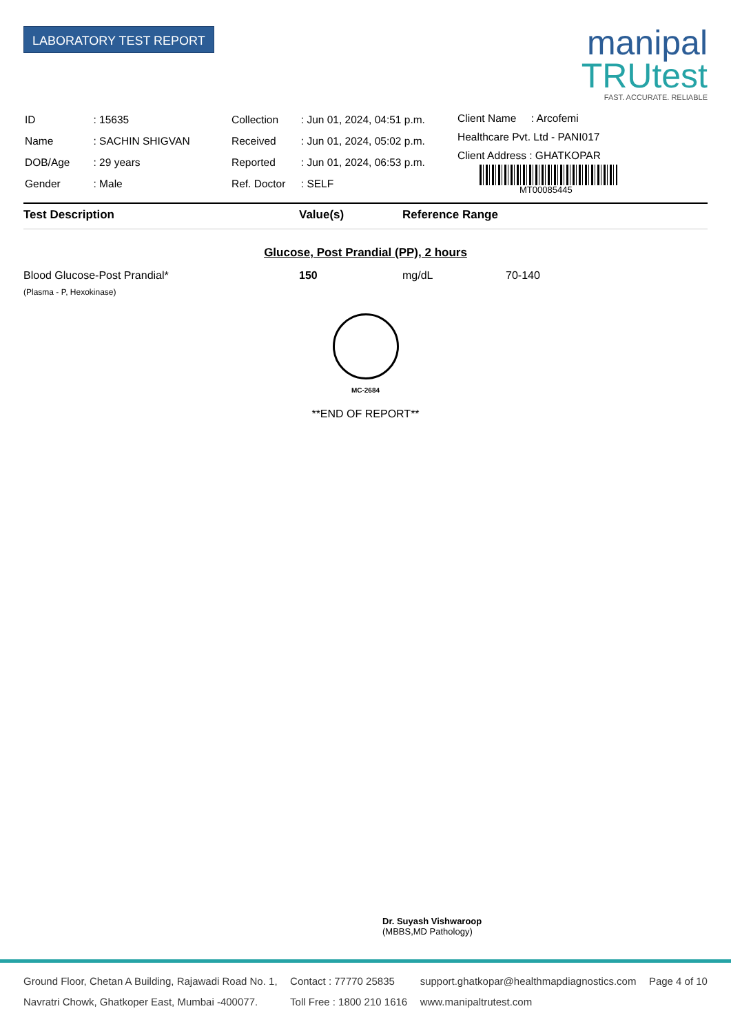LABORATORY TEST REPORT
manipal
TRUtest
FAST. ACCURATE. RELIABLE
| ID | : 15635 |
| Name | : SACHIN SHIGVAN |
| DOB/Age | : 29 years |
| Gender | : Male |
| Collection | : Jun 01, 2024, 04:51 p.m. |
| Received | : Jun 01, 2024, 05:02 p.m. |
| Reported | : Jun 01, 2024, 06:53 p.m. |
| Ref. Doctor | : SELF |
Client Name : Arcofemi
Healthcare Pvt. Ltd - PANI017
Client Address : GHATKOPAR
MT00085445
| Test Description | Value(s) | Reference Range |
| --- | --- | --- |
Glucose, Post Prandial (PP), 2 hours
| Blood Glucose-Post Prandial* | 150 | mg/dL | 70-140 |
| (Plasma - P, Hexokinase) | | | |
MC-2684
**END OF REPORT**
Dr. Suyash Vishwaroop
(MBBS,MD Pathology)
Ground Floor, Chetan A Building, Rajawadi Road No. 1,
Navratri Chowk, Ghatkoper East, Mumbai -400077.
Contact : 77770 25835
Toll Free : 1800 210 1616
support.ghatkopar@healthmapdiagnostics.com
www.manipaltrutest.com
Page 4 of 10